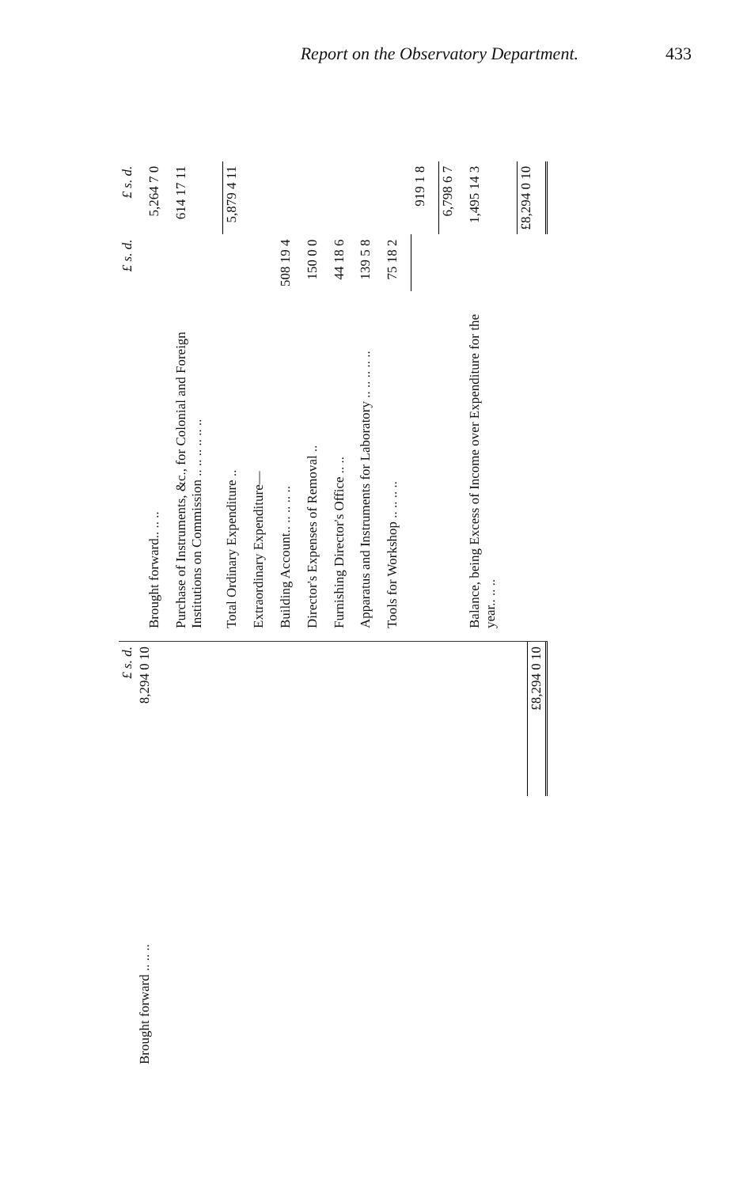Report on the Observatory Department. 433
| | £ s. d. |
| Brought forward .. .. .. | 8,294 0 10 |
| | £8,294 0 10 |
| | £ s. d. | £ s. d. |
| Brought forward.. .. .. | | 5,264 7 0 |
| Purchase of Instruments, &c., for Colonial and Foreign Institutions on Commission .. .. .. .. .. .. | | 614 17 11 |
| Total Ordinary Expenditure .. | | 5,879 4 11 |
| Extraordinary Expenditure— | | |
| Building Account.. .. .. .. .. | 508 19 4 | |
| Director's Expenses of Removal .. | 150 0 0 | |
| Furnishing Director's Office .. .. | 44 18 6 | |
| Apparatus and Instruments for Laboratory .. .. .. .. .. | 139 5 8 | |
| Tools for Workshop .. .. .. .. | 75 18 2 | |
| | | 919 1 8 |
| | | 6,798 6 7 |
| Balance, being Excess of Income over Expenditure for the year.. .. .. | | 1,495 14 3 |
| | | £8,294 0 10 |